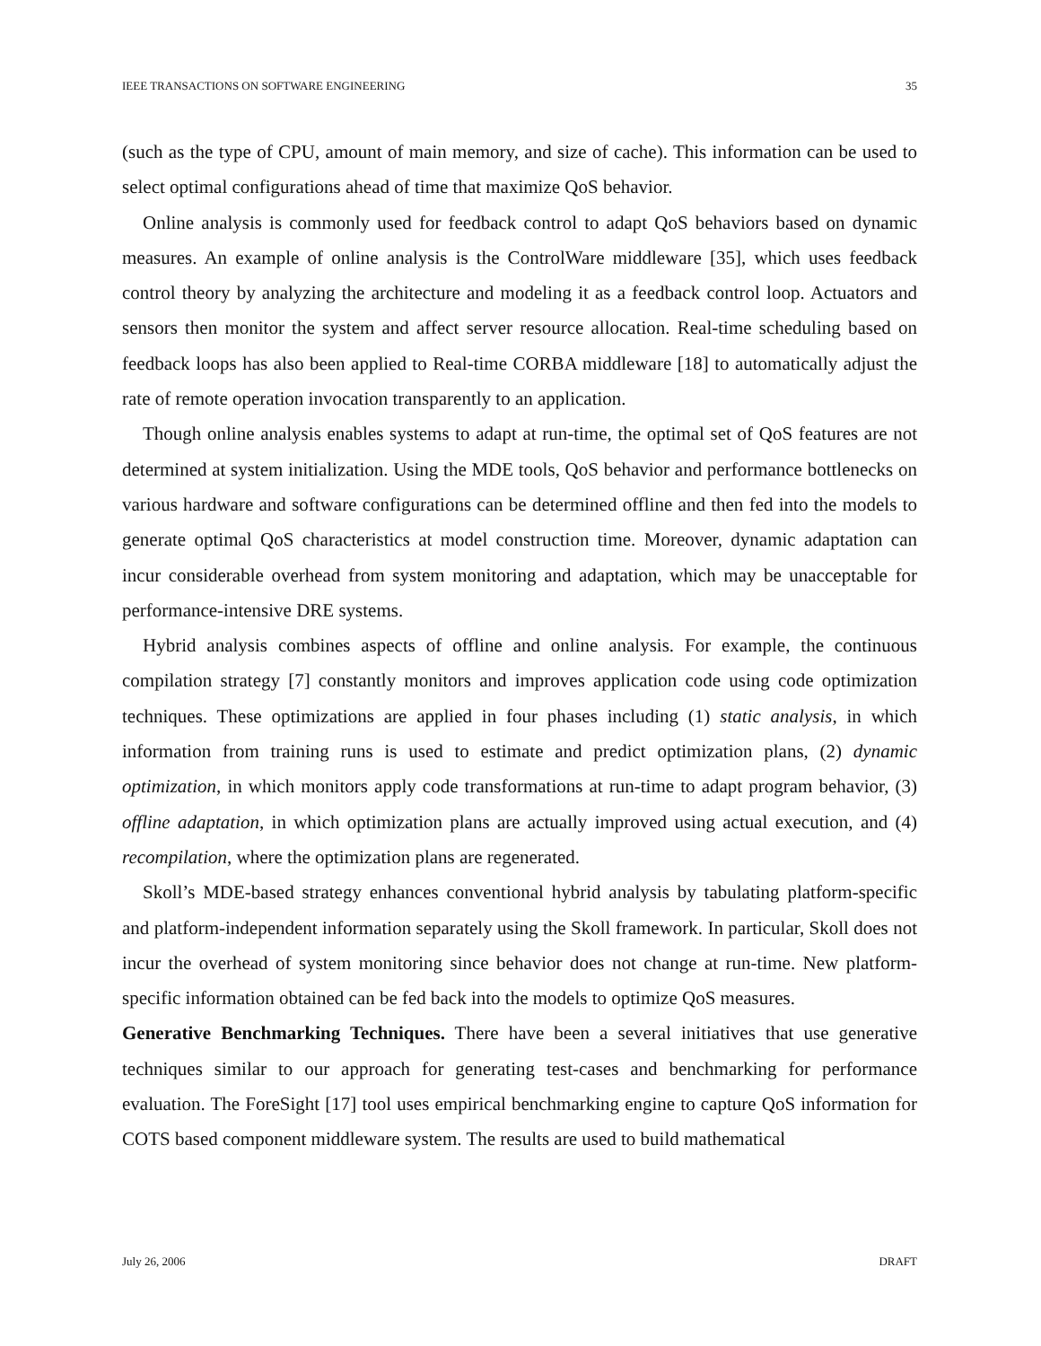IEEE TRANSACTIONS ON SOFTWARE ENGINEERING 35
(such as the type of CPU, amount of main memory, and size of cache). This information can be used to select optimal configurations ahead of time that maximize QoS behavior.
Online analysis is commonly used for feedback control to adapt QoS behaviors based on dynamic measures. An example of online analysis is the ControlWare middleware [35], which uses feedback control theory by analyzing the architecture and modeling it as a feedback control loop. Actuators and sensors then monitor the system and affect server resource allocation. Real-time scheduling based on feedback loops has also been applied to Real-time CORBA middleware [18] to automatically adjust the rate of remote operation invocation transparently to an application.
Though online analysis enables systems to adapt at run-time, the optimal set of QoS features are not determined at system initialization. Using the MDE tools, QoS behavior and performance bottlenecks on various hardware and software configurations can be determined offline and then fed into the models to generate optimal QoS characteristics at model construction time. Moreover, dynamic adaptation can incur considerable overhead from system monitoring and adaptation, which may be unacceptable for performance-intensive DRE systems.
Hybrid analysis combines aspects of offline and online analysis. For example, the continuous compilation strategy [7] constantly monitors and improves application code using code optimization techniques. These optimizations are applied in four phases including (1) static analysis, in which information from training runs is used to estimate and predict optimization plans, (2) dynamic optimization, in which monitors apply code transformations at run-time to adapt program behavior, (3) offline adaptation, in which optimization plans are actually improved using actual execution, and (4) recompilation, where the optimization plans are regenerated.
Skoll’s MDE-based strategy enhances conventional hybrid analysis by tabulating platform-specific and platform-independent information separately using the Skoll framework. In particular, Skoll does not incur the overhead of system monitoring since behavior does not change at run-time. New platform-specific information obtained can be fed back into the models to optimize QoS measures.
Generative Benchmarking Techniques. There have been a several initiatives that use generative techniques similar to our approach for generating test-cases and benchmarking for performance evaluation. The ForeSight [17] tool uses empirical benchmarking engine to capture QoS information for COTS based component middleware system. The results are used to build mathematical
July 26, 2006 DRAFT